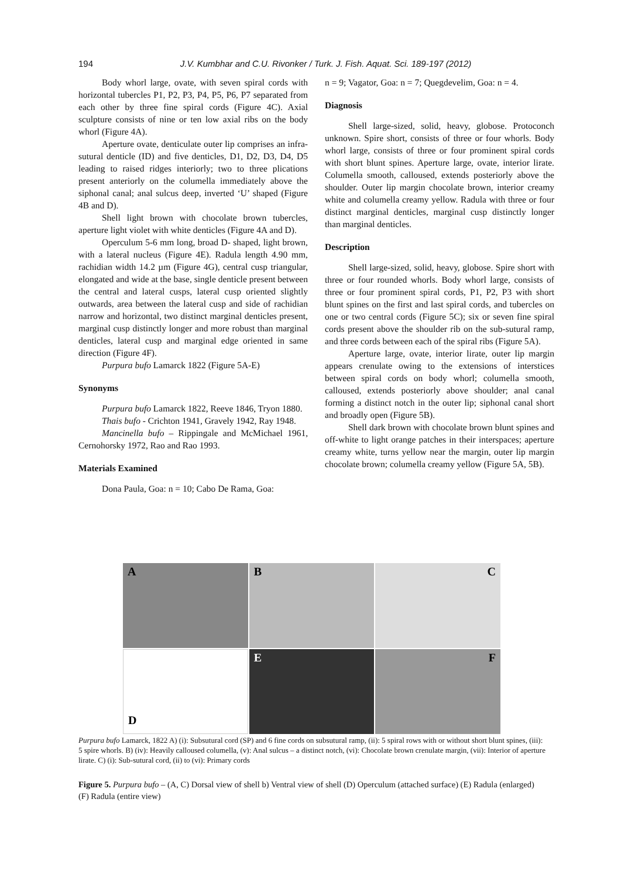194
J.V. Kumbhar and C.U. Rivonker / Turk. J. Fish. Aquat. Sci. 189-197 (2012)
Body whorl large, ovate, with seven spiral cords with horizontal tubercles P1, P2, P3, P4, P5, P6, P7 separated from each other by three fine spiral cords (Figure 4C). Axial sculpture consists of nine or ten low axial ribs on the body whorl (Figure 4A).
Aperture ovate, denticulate outer lip comprises an infra-sutural denticle (ID) and five denticles, D1, D2, D3, D4, D5 leading to raised ridges interiorly; two to three plications present anteriorly on the columella immediately above the siphonal canal; anal sulcus deep, inverted ‘U’ shaped (Figure 4B and D).
Shell light brown with chocolate brown tubercles, aperture light violet with white denticles (Figure 4A and D).
Operculum 5-6 mm long, broad D- shaped, light brown, with a lateral nucleus (Figure 4E). Radula length 4.90 mm, rachidian width 14.2 µm (Figure 4G), central cusp triangular, elongated and wide at the base, single denticle present between the central and lateral cusps, lateral cusp oriented slightly outwards, area between the lateral cusp and side of rachidian narrow and horizontal, two distinct marginal denticles present, marginal cusp distinctly longer and more robust than marginal denticles, lateral cusp and marginal edge oriented in same direction (Figure 4F).
Purpura bufo Lamarck 1822 (Figure 5A-E)
Synonyms
Purpura bufo Lamarck 1822, Reeve 1846, Tryon 1880.
Thais bufo - Crichton 1941, Gravely 1942, Ray 1948.
Mancinella bufo – Rippingale and McMichael 1961, Cernohorsky 1972, Rao and Rao 1993.
Materials Examined
Dona Paula, Goa: n = 10; Cabo De Rama, Goa:
n = 9; Vagator, Goa: n = 7; Quegdevelim, Goa: n = 4.
Diagnosis
Shell large-sized, solid, heavy, globose. Protoconch unknown. Spire short, consists of three or four whorls. Body whorl large, consists of three or four prominent spiral cords with short blunt spines. Aperture large, ovate, interior lirate. Columella smooth, calloused, extends posteriorly above the shoulder. Outer lip margin chocolate brown, interior creamy white and columella creamy yellow. Radula with three or four distinct marginal denticles, marginal cusp distinctly longer than marginal denticles.
Description
Shell large-sized, solid, heavy, globose. Spire short with three or four rounded whorls. Body whorl large, consists of three or four prominent spiral cords, P1, P2, P3 with short blunt spines on the first and last spiral cords, and tubercles on one or two central cords (Figure 5C); six or seven fine spiral cords present above the shoulder rib on the sub-sutural ramp, and three cords between each of the spiral ribs (Figure 5A).
Aperture large, ovate, interior lirate, outer lip margin appears crenulate owing to the extensions of interstices between spiral cords on body whorl; columella smooth, calloused, extends posteriorly above shoulder; anal canal forming a distinct notch in the outer lip; siphonal canal short and broadly open (Figure 5B).
Shell dark brown with chocolate brown blunt spines and off-white to light orange patches in their interspaces; aperture creamy white, turns yellow near the margin, outer lip margin chocolate brown; columella creamy yellow (Figure 5A, 5B).
A
B
C
D
E
F
Purpura bufo Lamarck, 1822 A) (i): Subsutural cord (SP) and 6 fine cords on subsutural ramp, (ii): 5 spiral rows with or without short blunt spines, (iii): 5 spire whorls. B) (iv): Heavily calloused columella, (v): Anal sulcus – a distinct notch, (vi): Chocolate brown crenulate margin, (vii): Interior of aperture lirate. C) (i): Sub-sutural cord, (ii) to (vi): Primary cords
Figure 5. Purpura bufo – (A, C) Dorsal view of shell b) Ventral view of shell (D) Operculum (attached surface) (E) Radula (enlarged) (F) Radula (entire view)